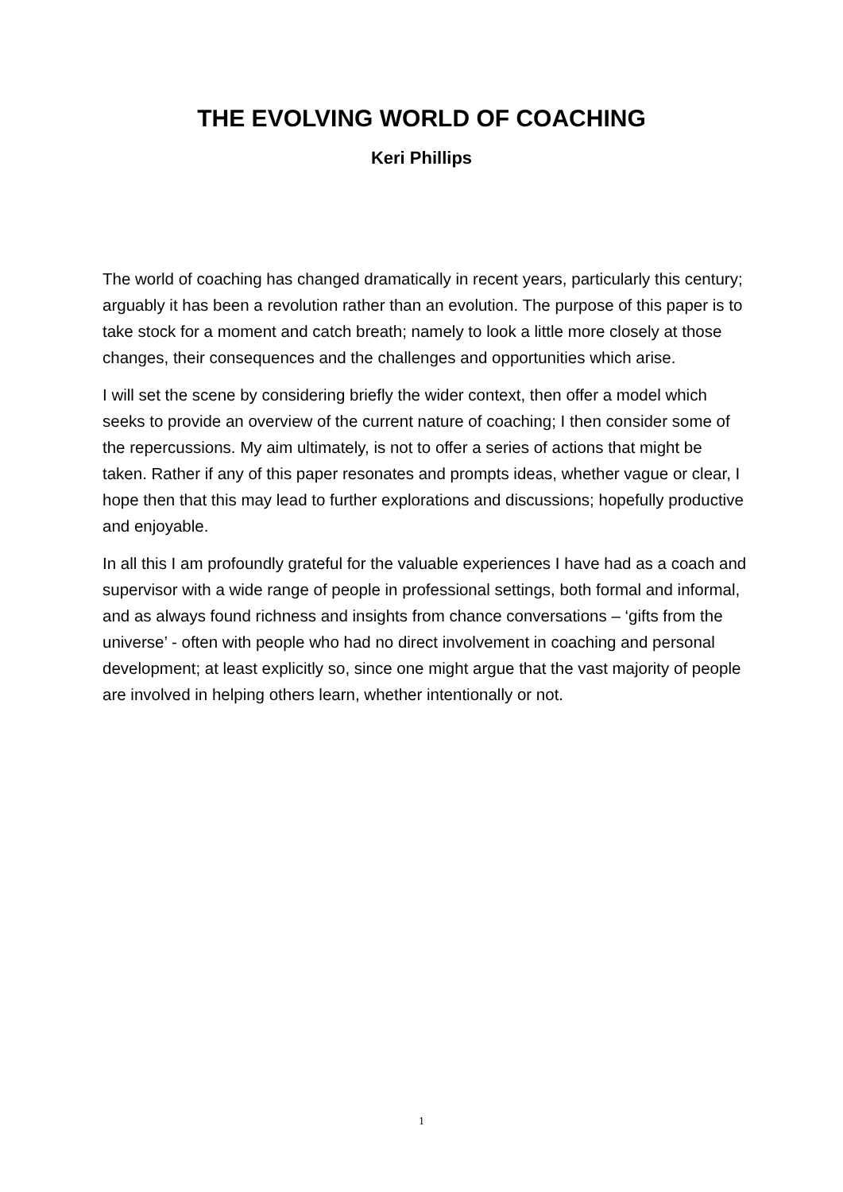THE EVOLVING WORLD OF COACHING
Keri Phillips
The world of coaching has changed dramatically in recent years, particularly this century; arguably it has been a revolution rather than an evolution. The purpose of this paper is to take stock for a moment and catch breath; namely to look a little more closely at those changes, their consequences and the challenges and opportunities which arise.
I will set the scene by considering briefly the wider context, then offer a model which seeks to provide an overview of the current nature of coaching; I then consider some of the repercussions. My aim ultimately, is not to offer a series of actions that might be taken. Rather if any of this paper resonates and prompts ideas, whether vague or clear, I hope then that this may lead to further explorations and discussions; hopefully productive and enjoyable.
In all this I am profoundly grateful for the valuable experiences I have had as a coach and supervisor with a wide range of people in professional settings, both formal and informal, and as always found richness and insights from chance conversations – ‘gifts from the universe’ - often with people who had no direct involvement in coaching and personal development; at least explicitly so, since one might argue that the vast majority of people are involved in helping others learn, whether intentionally or not.
1